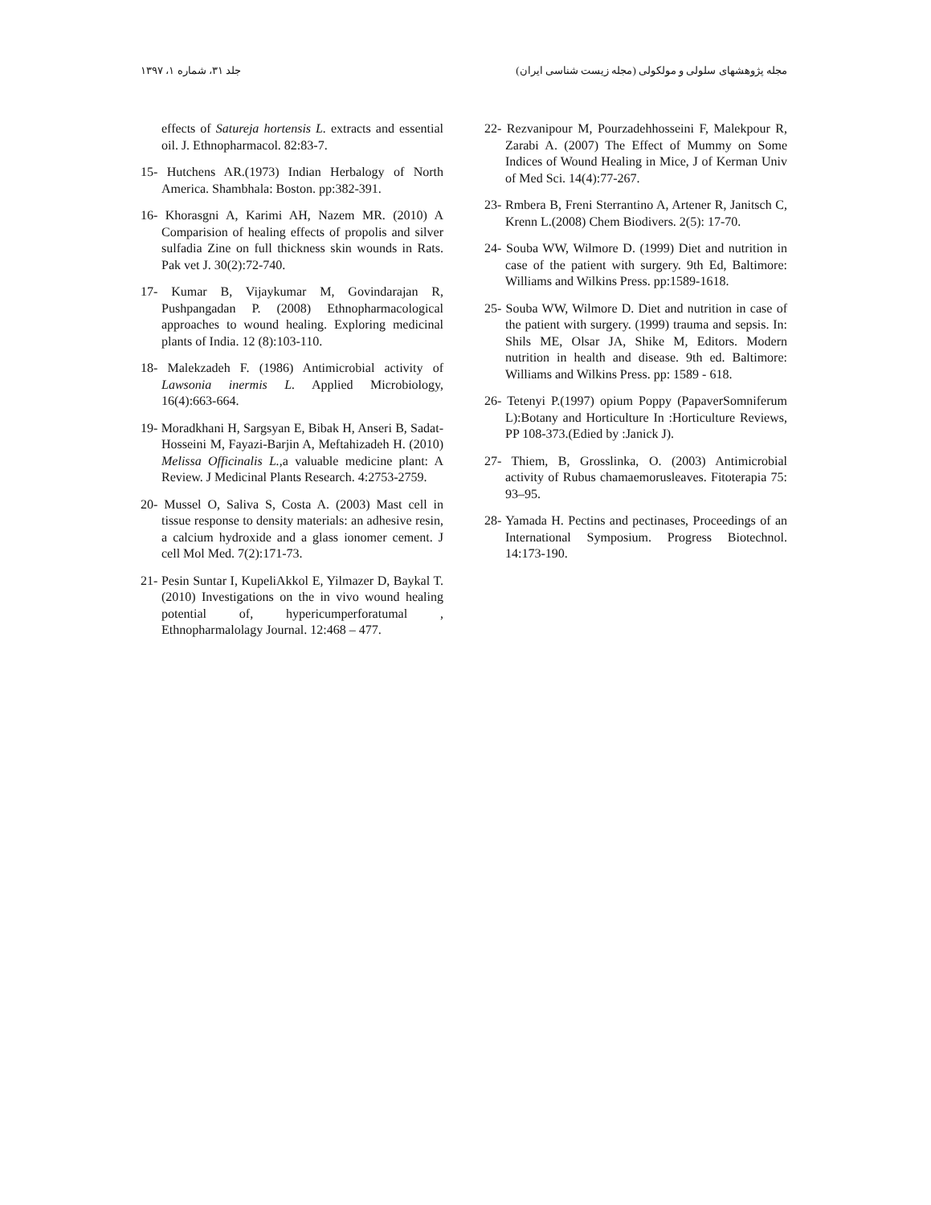مجله پژوهشهای سلولی و مولکولی (مجله زیست شناسی ایران) جلد ۳۱، شماره ۱، ۱۳۹۷
effects of Satureja hortensis L. extracts and essential oil. J. Ethnopharmacol. 82:83-7.
15- Hutchens AR.(1973) Indian Herbalogy of North America. Shambhala: Boston. pp:382-391.
16- Khorasgni A, Karimi AH, Nazem MR. (2010) A Comparision of healing effects of propolis and silver sulfadia Zine on full thickness skin wounds in Rats. Pak vet J. 30(2):72-740.
17- Kumar B, Vijaykumar M, Govindarajan R, Pushpangadan P. (2008) Ethnopharmacological approaches to wound healing. Exploring medicinal plants of India. 12 (8):103-110.
18- Malekzadeh F. (1986) Antimicrobial activity of Lawsonia inermis L. Applied Microbiology, 16(4):663-664.
19- Moradkhani H, Sargsyan E, Bibak H, Anseri B, Sadat-Hosseini M, Fayazi-Barjin A, Meftahizadeh H. (2010) Melissa Officinalis L.,a valuable medicine plant: A Review. J Medicinal Plants Research. 4:2753-2759.
20- Mussel O, Saliva S, Costa A. (2003) Mast cell in tissue response to density materials: an adhesive resin, a calcium hydroxide and a glass ionomer cement. J cell Mol Med. 7(2):171-73.
21- Pesin Suntar I, KupeliAkkol E, Yilmazer D, Baykal T.(2010) Investigations on the in vivo wound healing potential of, hypericumperforatumal , Ethnopharmalolagy Journal. 12:468 – 477.
22- Rezvanipour M, Pourzadehhosseini F, Malekpour R, Zarabi A. (2007) The Effect of Mummy on Some Indices of Wound Healing in Mice, J of Kerman Univ of Med Sci. 14(4):77-267.
23- Rmbera B, Freni Sterrantino A, Artener R, Janitsch C, Krenn L.(2008) Chem Biodivers. 2(5): 17-70.
24- Souba WW, Wilmore D. (1999) Diet and nutrition in case of the patient with surgery. 9th Ed, Baltimore: Williams and Wilkins Press. pp:1589-1618.
25- Souba WW, Wilmore D. Diet and nutrition in case of the patient with surgery. (1999) trauma and sepsis. In: Shils ME, Olsar JA, Shike M, Editors. Modern nutrition in health and disease. 9th ed. Baltimore: Williams and Wilkins Press. pp: 1589 - 618.
26- Tetenyi P.(1997) opium Poppy (PapaverSomniferum L):Botany and Horticulture In :Horticulture Reviews, PP 108-373.(Edied by :Janick J).
27- Thiem, B, Grosslinka, O. (2003) Antimicrobial activity of Rubus chamaemorusleaves. Fitoterapia 75: 93–95.
28- Yamada H. Pectins and pectinases, Proceedings of an International Symposium. Progress Biotechnol. 14:173-190.